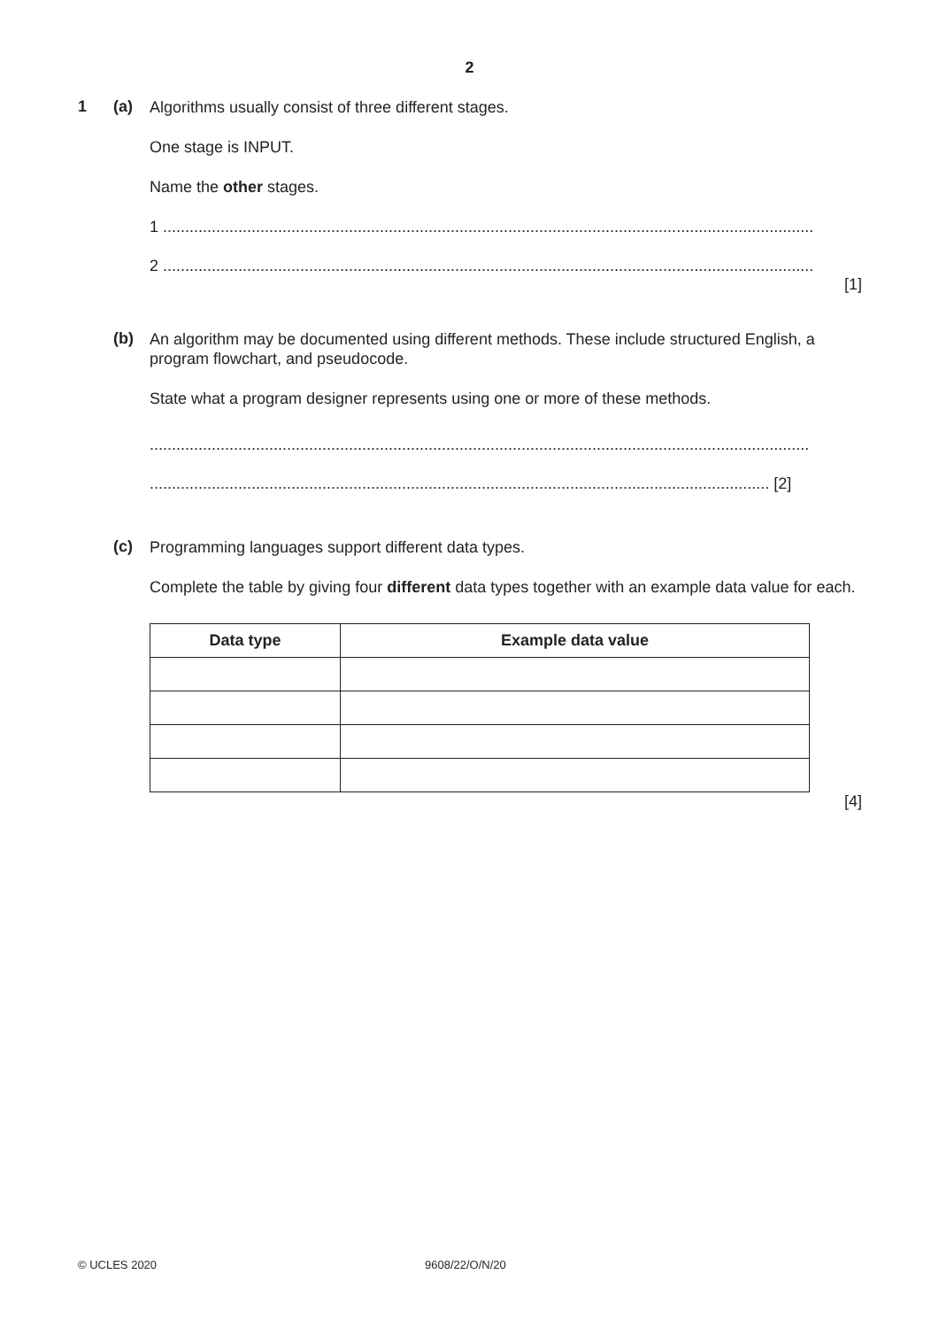2
1 (a)
Algorithms usually consist of three different stages.
One stage is INPUT.
Name the other stages.
1 ...................................................................................................................................................
2 ...................................................................................................................................................
[1]
(b)
An algorithm may be documented using different methods. These include structured English, a program flowchart, and pseudocode.
State what a program designer represents using one or more of these methods.
.....................................................................................................................................................
............................................................................................................................................ [2]
(c)
Programming languages support different data types.
Complete the table by giving four different data types together with an example data value for each.
| Data type | Example data value |
| --- | --- |
[4]
© UCLES 2020 9608/22/O/N/20